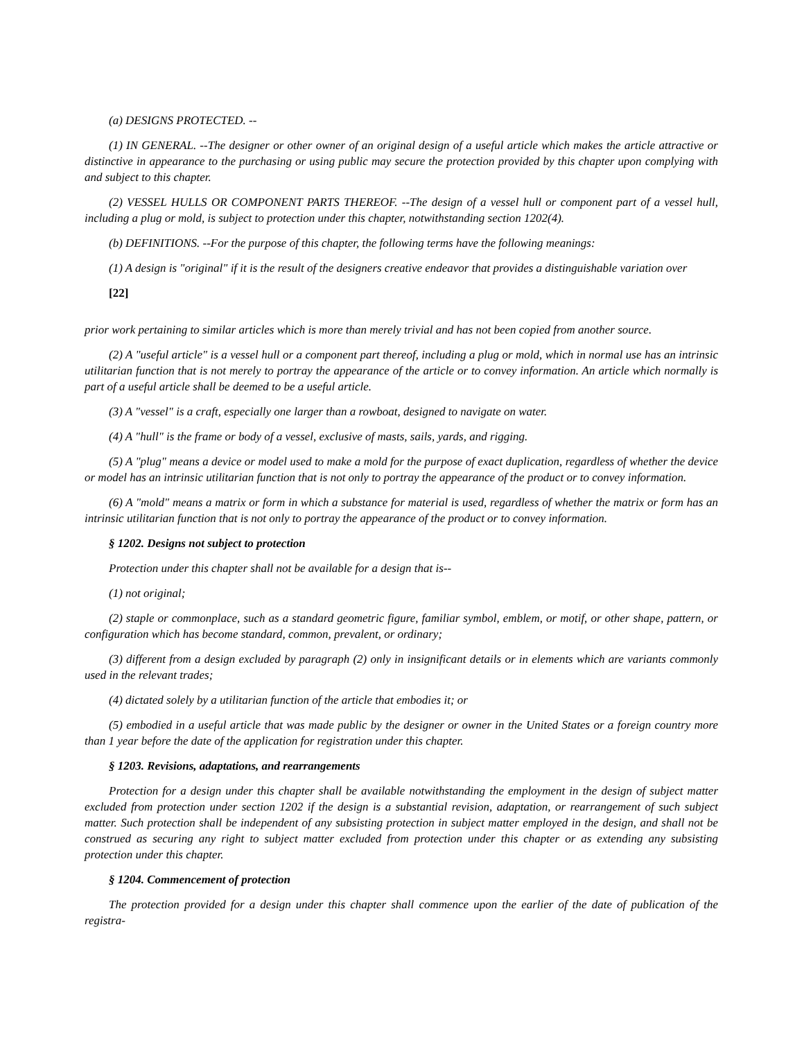(a) DESIGNS PROTECTED. --
(1) IN GENERAL. --The designer or other owner of an original design of a useful article which makes the article attractive or distinctive in appearance to the purchasing or using public may secure the protection provided by this chapter upon complying with and subject to this chapter.
(2) VESSEL HULLS OR COMPONENT PARTS THEREOF. --The design of a vessel hull or component part of a vessel hull, including a plug or mold, is subject to protection under this chapter, notwithstanding section 1202(4).
(b) DEFINITIONS. --For the purpose of this chapter, the following terms have the following meanings:
(1) A design is "original" if it is the result of the designers creative endeavor that provides a distinguishable variation over
[22]
prior work pertaining to similar articles which is more than merely trivial and has not been copied from another source.
(2) A "useful article" is a vessel hull or a component part thereof, including a plug or mold, which in normal use has an intrinsic utilitarian function that is not merely to portray the appearance of the article or to convey information. An article which normally is part of a useful article shall be deemed to be a useful article.
(3) A "vessel" is a craft, especially one larger than a rowboat, designed to navigate on water.
(4) A "hull" is the frame or body of a vessel, exclusive of masts, sails, yards, and rigging.
(5) A "plug" means a device or model used to make a mold for the purpose of exact duplication, regardless of whether the device or model has an intrinsic utilitarian function that is not only to portray the appearance of the product or to convey information.
(6) A "mold" means a matrix or form in which a substance for material is used, regardless of whether the matrix or form has an intrinsic utilitarian function that is not only to portray the appearance of the product or to convey information.
§ 1202. Designs not subject to protection
Protection under this chapter shall not be available for a design that is--
(1) not original;
(2) staple or commonplace, such as a standard geometric figure, familiar symbol, emblem, or motif, or other shape, pattern, or configuration which has become standard, common, prevalent, or ordinary;
(3) different from a design excluded by paragraph (2) only in insignificant details or in elements which are variants commonly used in the relevant trades;
(4) dictated solely by a utilitarian function of the article that embodies it; or
(5) embodied in a useful article that was made public by the designer or owner in the United States or a foreign country more than 1 year before the date of the application for registration under this chapter.
§ 1203. Revisions, adaptations, and rearrangements
Protection for a design under this chapter shall be available notwithstanding the employment in the design of subject matter excluded from protection under section 1202 if the design is a substantial revision, adaptation, or rearrangement of such subject matter. Such protection shall be independent of any subsisting protection in subject matter employed in the design, and shall not be construed as securing any right to subject matter excluded from protection under this chapter or as extending any subsisting protection under this chapter.
§ 1204. Commencement of protection
The protection provided for a design under this chapter shall commence upon the earlier of the date of publication of the registra-